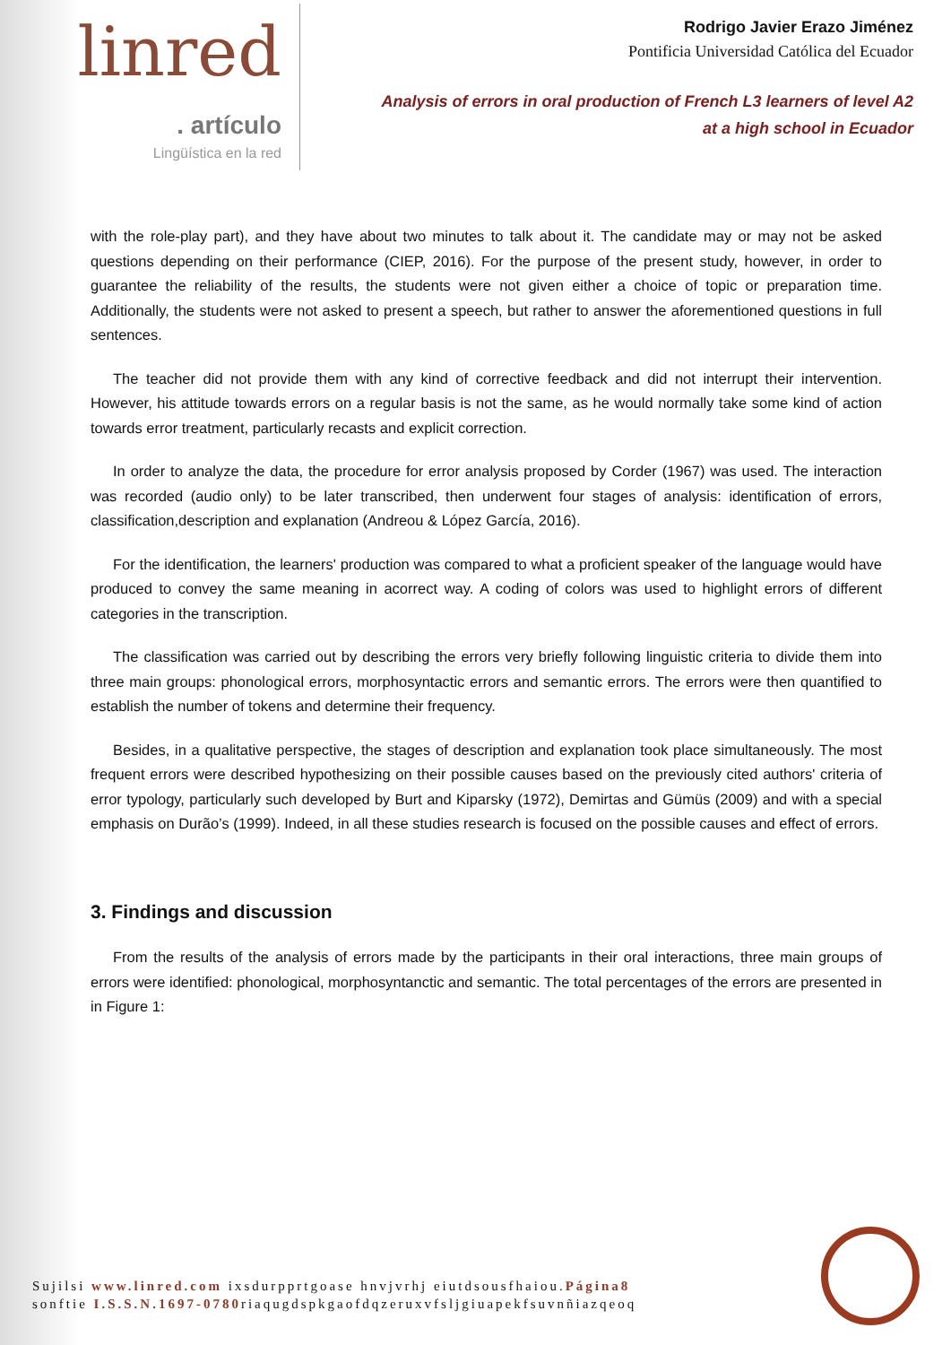linred
. artículo
Lingüística en la red
Rodrigo Javier Erazo Jiménez
Pontificia Universidad Católica del Ecuador
Analysis of errors in oral production of French L3 learners of level A2
at a high school in Ecuador
with the role-play part), and they have about two minutes to talk about it. The candidate may or may not be asked questions depending on their performance (CIEP, 2016). For the purpose of the present study, however, in order to guarantee the reliability of the results, the students were not given either a choice of topic or preparation time. Additionally, the students were not asked to present a speech, but rather to answer the aforementioned questions in full sentences.
The teacher did not provide them with any kind of corrective feedback and did not interrupt their intervention. However, his attitude towards errors on a regular basis is not the same, as he would normally take some kind of action towards error treatment, particularly recasts and explicit correction.
In order to analyze the data, the procedure for error analysis proposed by Corder (1967) was used. The interaction was recorded (audio only) to be later transcribed, then underwent four stages of analysis: identification of errors, classification,description and explanation (Andreou & López García, 2016).
For the identification, the learners' production was compared to what a proficient speaker of the language would have produced to convey the same meaning in acorrect way. A coding of colors was used to highlight errors of different categories in the transcription.
The classification was carried out by describing the errors very briefly following linguistic criteria to divide them into three main groups: phonological errors, morphosyntactic errors and semantic errors. The errors were then quantified to establish the number of tokens and determine their frequency.
Besides, in a qualitative perspective, the stages of description and explanation took place simultaneously. The most frequent errors were described hypothesizing on their possible causes based on the previously cited authors' criteria of error typology, particularly such developed by Burt and Kiparsky (1972), Demirtas and Gümüs (2009) and with a special emphasis on Durão’s (1999). Indeed, in all these studies research is focused on the possible causes and effect of errors.
3. Findings and discussion
From the results of the analysis of errors made by the participants in their oral interactions, three main groups of errors were identified: phonological, morphosyntanctic and semantic. The total percentages of the errors are presented in in Figure 1:
Sujilsi www.linred.com ixsdurpprtgoase hnvjvrhj eiutdsousfhaiou.Página8
sonftie I.S.S.N.1697-0780riaqugdspkgaofdqzeruxvfsljgiuapekfsuvnñiazqeoq